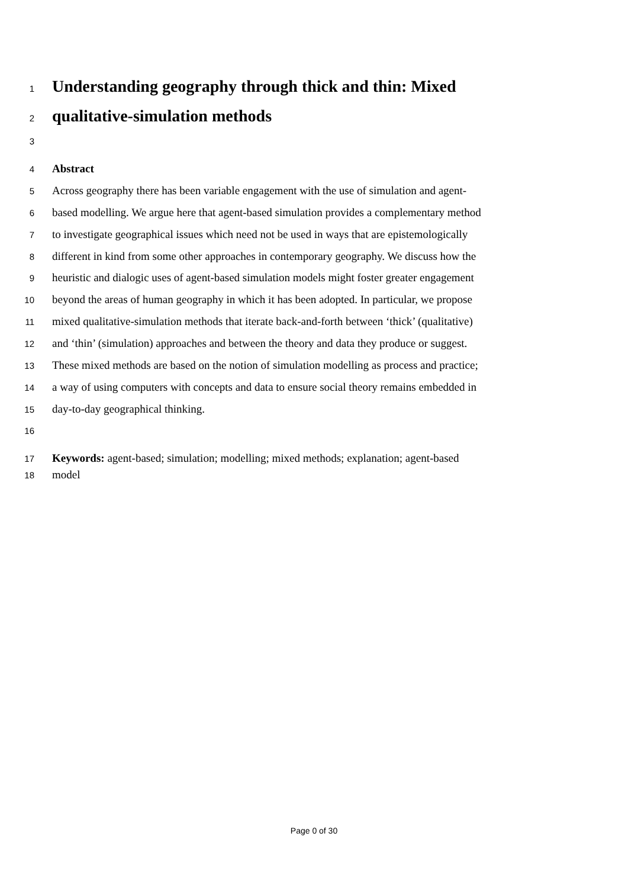1 Understanding geography through thick and thin: Mixed
2 qualitative-simulation methods
3
4 Abstract
5 Across geography there has been variable engagement with the use of simulation and agent-
6 based modelling. We argue here that agent-based simulation provides a complementary method
7 to investigate geographical issues which need not be used in ways that are epistemologically
8 different in kind from some other approaches in contemporary geography. We discuss how the
9 heuristic and dialogic uses of agent-based simulation models might foster greater engagement
10 beyond the areas of human geography in which it has been adopted. In particular, we propose
11 mixed qualitative-simulation methods that iterate back-and-forth between ‘thick’ (qualitative)
12 and ‘thin’ (simulation) approaches and between the theory and data they produce or suggest.
13 These mixed methods are based on the notion of simulation modelling as process and practice;
14 a way of using computers with concepts and data to ensure social theory remains embedded in
15 day-to-day geographical thinking.
16
17 Keywords: agent-based; simulation; modelling; mixed methods; explanation; agent-based
18 model
Page 0 of 30